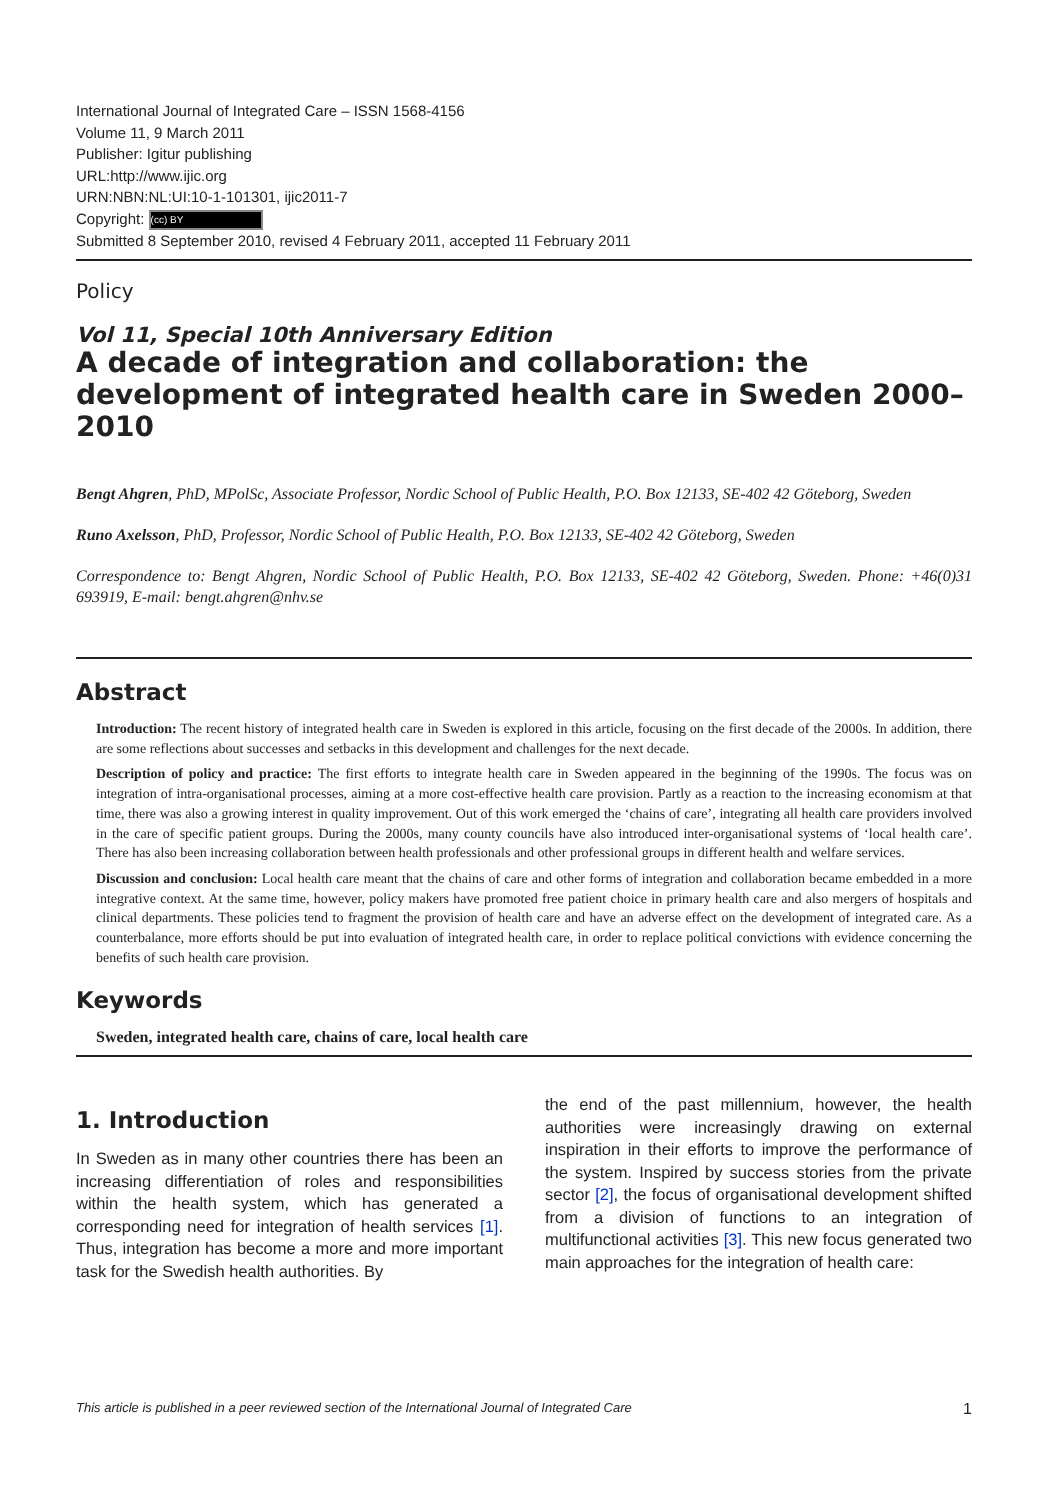International Journal of Integrated Care – ISSN 1568-4156
Volume 11, 9 March 2011
Publisher: Igitur publishing
URL:http://www.ijic.org
URN:NBN:NL:UI:10-1-101301, ijic2011-7
Copyright: (cc) BY
Submitted 8 September 2010, revised 4 February 2011, accepted 11 February 2011
Policy
Vol 11, Special 10th Anniversary Edition
A decade of integration and collaboration: the development of integrated health care in Sweden 2000–2010
Bengt Ahgren, PhD, MPolSc, Associate Professor, Nordic School of Public Health, P.O. Box 12133, SE-402 42 Göteborg, Sweden
Runo Axelsson, PhD, Professor, Nordic School of Public Health, P.O. Box 12133, SE-402 42 Göteborg, Sweden
Correspondence to: Bengt Ahgren, Nordic School of Public Health, P.O. Box 12133, SE-402 42 Göteborg, Sweden. Phone: +46(0)31 693919, E-mail: bengt.ahgren@nhv.se
Abstract
Introduction: The recent history of integrated health care in Sweden is explored in this article, focusing on the first decade of the 2000s. In addition, there are some reflections about successes and setbacks in this development and challenges for the next decade.
Description of policy and practice: The first efforts to integrate health care in Sweden appeared in the beginning of the 1990s. The focus was on integration of intra-organisational processes, aiming at a more cost-effective health care provision. Partly as a reaction to the increasing economism at that time, there was also a growing interest in quality improvement. Out of this work emerged the ‘chains of care’, integrating all health care providers involved in the care of specific patient groups. During the 2000s, many county councils have also introduced inter-organisational systems of ‘local health care’. There has also been increasing collaboration between health professionals and other professional groups in different health and welfare services.
Discussion and conclusion: Local health care meant that the chains of care and other forms of integration and collaboration became embedded in a more integrative context. At the same time, however, policy makers have promoted free patient choice in primary health care and also mergers of hospitals and clinical departments. These policies tend to fragment the provision of health care and have an adverse effect on the development of integrated care. As a counterbalance, more efforts should be put into evaluation of integrated health care, in order to replace political convictions with evidence concerning the benefits of such health care provision.
Keywords
Sweden, integrated health care, chains of care, local health care
1. Introduction
In Sweden as in many other countries there has been an increasing differentiation of roles and responsibilities within the health system, which has generated a corresponding need for integration of health services [1]. Thus, integration has become a more and more important task for the Swedish health authorities. By
the end of the past millennium, however, the health authorities were increasingly drawing on external inspiration in their efforts to improve the performance of the system. Inspired by success stories from the private sector [2], the focus of organisational development shifted from a division of functions to an integration of multifunctional activities [3]. This new focus generated two main approaches for the integration of health care:
This article is published in a peer reviewed section of the International Journal of Integrated Care 1